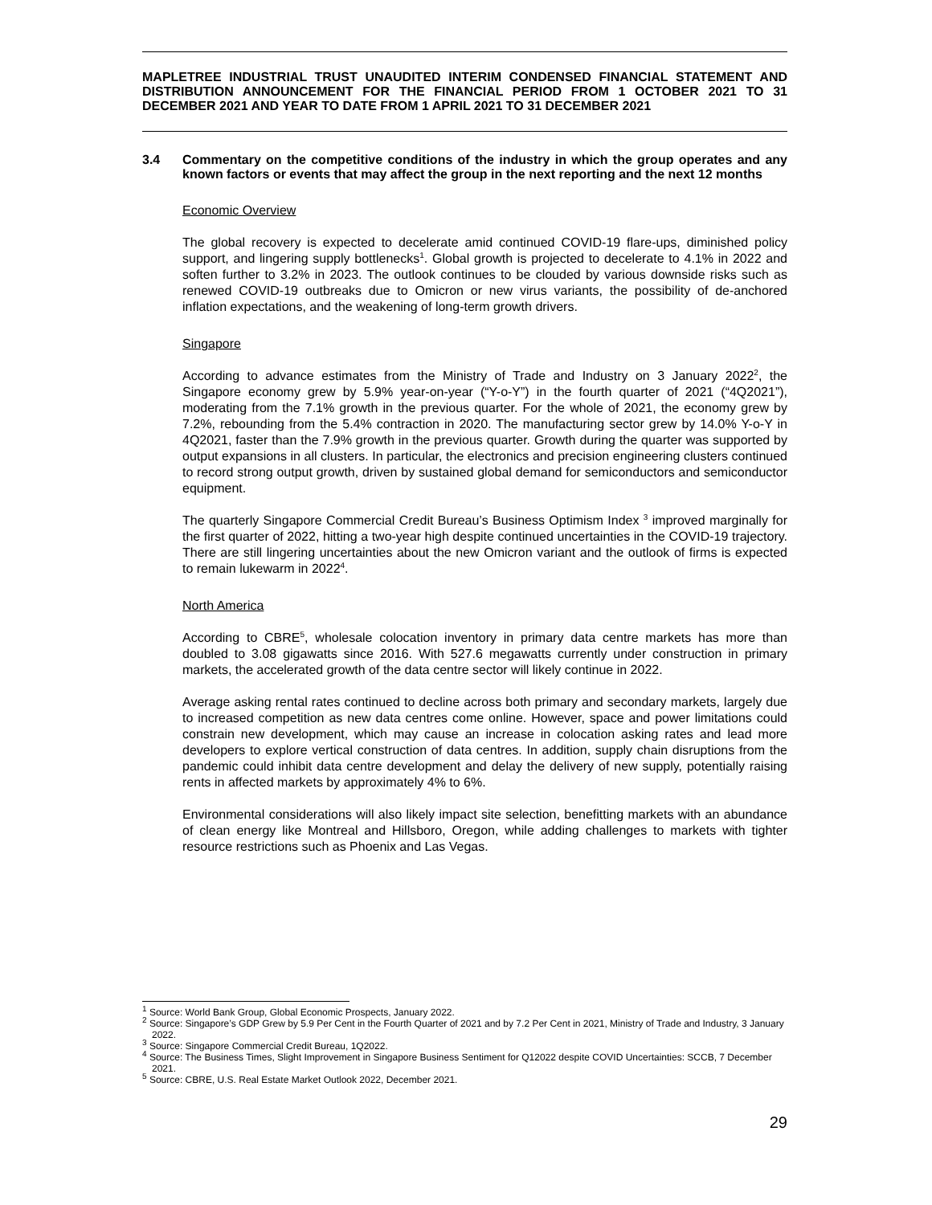MAPLETREE INDUSTRIAL TRUST UNAUDITED INTERIM CONDENSED FINANCIAL STATEMENT AND DISTRIBUTION ANNOUNCEMENT FOR THE FINANCIAL PERIOD FROM 1 OCTOBER 2021 TO 31 DECEMBER 2021 AND YEAR TO DATE FROM 1 APRIL 2021 TO 31 DECEMBER 2021
3.4 Commentary on the competitive conditions of the industry in which the group operates and any known factors or events that may affect the group in the next reporting and the next 12 months
Economic Overview
The global recovery is expected to decelerate amid continued COVID-19 flare-ups, diminished policy support, and lingering supply bottlenecks<sup>1</sup>. Global growth is projected to decelerate to 4.1% in 2022 and soften further to 3.2% in 2023. The outlook continues to be clouded by various downside risks such as renewed COVID-19 outbreaks due to Omicron or new virus variants, the possibility of de-anchored inflation expectations, and the weakening of long-term growth drivers.
Singapore
According to advance estimates from the Ministry of Trade and Industry on 3 January 2022<sup>2</sup>, the Singapore economy grew by 5.9% year-on-year (“Y-o-Y”) in the fourth quarter of 2021 (“4Q2021”), moderating from the 7.1% growth in the previous quarter. For the whole of 2021, the economy grew by 7.2%, rebounding from the 5.4% contraction in 2020. The manufacturing sector grew by 14.0% Y-o-Y in 4Q2021, faster than the 7.9% growth in the previous quarter. Growth during the quarter was supported by output expansions in all clusters. In particular, the electronics and precision engineering clusters continued to record strong output growth, driven by sustained global demand for semiconductors and semiconductor equipment.
The quarterly Singapore Commercial Credit Bureau’s Business Optimism Index <sup>3</sup> improved marginally for the first quarter of 2022, hitting a two-year high despite continued uncertainties in the COVID-19 trajectory. There are still lingering uncertainties about the new Omicron variant and the outlook of firms is expected to remain lukewarm in 2022<sup>4</sup>.
North America
According to CBRE<sup>5</sup>, wholesale colocation inventory in primary data centre markets has more than doubled to 3.08 gigawatts since 2016. With 527.6 megawatts currently under construction in primary markets, the accelerated growth of the data centre sector will likely continue in 2022.
Average asking rental rates continued to decline across both primary and secondary markets, largely due to increased competition as new data centres come online. However, space and power limitations could constrain new development, which may cause an increase in colocation asking rates and lead more developers to explore vertical construction of data centres. In addition, supply chain disruptions from the pandemic could inhibit data centre development and delay the delivery of new supply, potentially raising rents in affected markets by approximately 4% to 6%.
Environmental considerations will also likely impact site selection, benefitting markets with an abundance of clean energy like Montreal and Hillsboro, Oregon, while adding challenges to markets with tighter resource restrictions such as Phoenix and Las Vegas.
<sup>1</sup> Source: World Bank Group, Global Economic Prospects, January 2022.
<sup>2</sup> Source: Singapore’s GDP Grew by 5.9 Per Cent in the Fourth Quarter of 2021 and by 7.2 Per Cent in 2021, Ministry of Trade and Industry, 3 January 2022.
<sup>3</sup> Source: Singapore Commercial Credit Bureau, 1Q2022.
<sup>4</sup> Source: The Business Times, Slight Improvement in Singapore Business Sentiment for Q12022 despite COVID Uncertainties: SCCB, 7 December 2021.
<sup>5</sup> Source: CBRE, U.S. Real Estate Market Outlook 2022, December 2021.
29